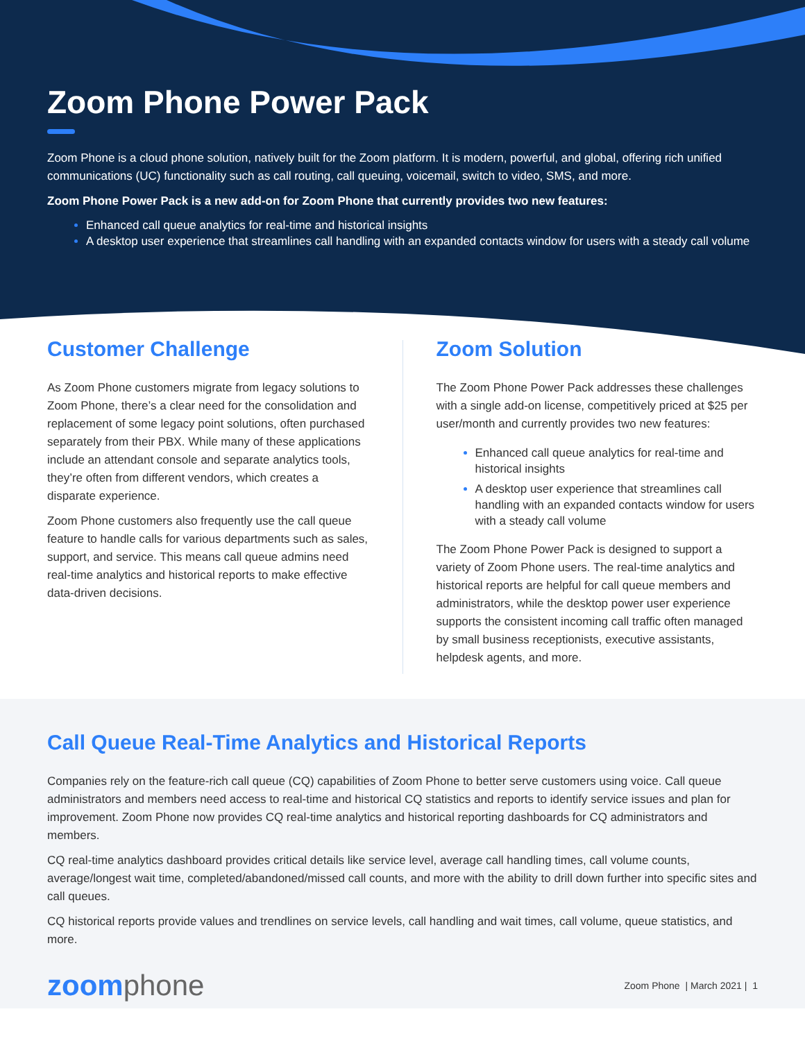Zoom Phone Power Pack
Zoom Phone is a cloud phone solution, natively built for the Zoom platform. It is modern, powerful, and global, offering rich unified communications (UC) functionality such as call routing, call queuing, voicemail, switch to video, SMS, and more.
Zoom Phone Power Pack is a new add-on for Zoom Phone that currently provides two new features:
Enhanced call queue analytics for real-time and historical insights
A desktop user experience that streamlines call handling with an expanded contacts window for users with a steady call volume
Customer Challenge
As Zoom Phone customers migrate from legacy solutions to Zoom Phone, there’s a clear need for the consolidation and replacement of some legacy point solutions, often purchased separately from their PBX. While many of these applications include an attendant console and separate analytics tools, they’re often from different vendors, which creates a disparate experience.
Zoom Phone customers also frequently use the call queue feature to handle calls for various departments such as sales, support, and service. This means call queue admins need real-time analytics and historical reports to make effective data-driven decisions.
Zoom Solution
The Zoom Phone Power Pack addresses these challenges with a single add-on license, competitively priced at $25 per user/month and currently provides two new features:
Enhanced call queue analytics for real-time and historical insights
A desktop user experience that streamlines call handling with an expanded contacts window for users with a steady call volume
The Zoom Phone Power Pack is designed to support a variety of Zoom Phone users. The real-time analytics and historical reports are helpful for call queue members and administrators, while the desktop power user experience supports the consistent incoming call traffic often managed by small business receptionists, executive assistants, helpdesk agents, and more.
Call Queue Real-Time Analytics and Historical Reports
Companies rely on the feature-rich call queue (CQ) capabilities of Zoom Phone to better serve customers using voice. Call queue administrators and members need access to real-time and historical CQ statistics and reports to identify service issues and plan for improvement. Zoom Phone now provides CQ real-time analytics and historical reporting dashboards for CQ administrators and members.
CQ real-time analytics dashboard provides critical details like service level, average call handling times, call volume counts, average/longest wait time, completed/abandoned/missed call counts, and more with the ability to drill down further into specific sites and call queues.
CQ historical reports provide values and trendlines on service levels, call handling and wait times, call volume, queue statistics, and more.
zoomphone
Zoom Phone | March 2021 | 1